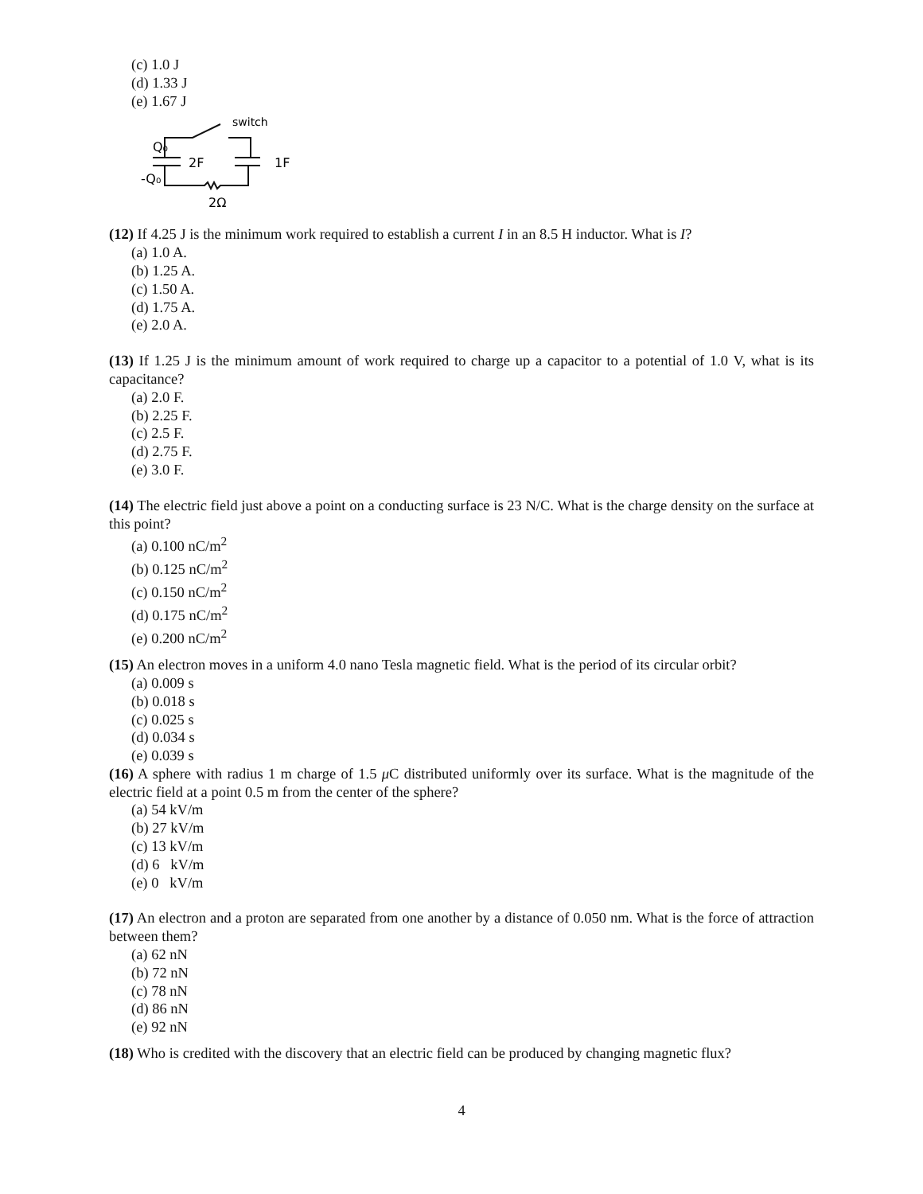(c) 1.0 J
(d) 1.33 J
(e) 1.67 J
Q₀
-Q₀
2F
1F
2Ω
switch
(12) If 4.25 J is the minimum work required to establish a current I in an 8.5 H inductor. What is I?
(a) 1.0 A.
(b) 1.25 A.
(c) 1.50 A.
(d) 1.75 A.
(e) 2.0 A.
(13) If 1.25 J is the minimum amount of work required to charge up a capacitor to a potential of 1.0 V, what is its capacitance?
(a) 2.0 F.
(b) 2.25 F.
(c) 2.5 F.
(d) 2.75 F.
(e) 3.0 F.
(14) The electric field just above a point on a conducting surface is 23 N/C. What is the charge density on the surface at this point?
(a) 0.100 nC/m<sup>2</sup>
(b) 0.125 nC/m<sup>2</sup>
(c) 0.150 nC/m<sup>2</sup>
(d) 0.175 nC/m<sup>2</sup>
(e) 0.200 nC/m<sup>2</sup>
(15) An electron moves in a uniform 4.0 nano Tesla magnetic field. What is the period of its circular orbit?
(a) 0.009 s
(b) 0.018 s
(c) 0.025 s
(d) 0.034 s
(e) 0.039 s
(16) A sphere with radius 1 m charge of 1.5 μ C distributed uniformly over its surface. What is the magnitude of the electric field at a point 0.5 m from the center of the sphere?
(a) 54 kV/m
(b) 27 kV/m
(c) 13 kV/m
(d) 6 kV/m
(e) 0 kV/m
(17) An electron and a proton are separated from one another by a distance of 0.050 nm. What is the force of attraction between them?
(a) 62 nN
(b) 72 nN
(c) 78 nN
(d) 86 nN
(e) 92 nN
(18) Who is credited with the discovery that an electric field can be produced by changing magnetic flux?
4